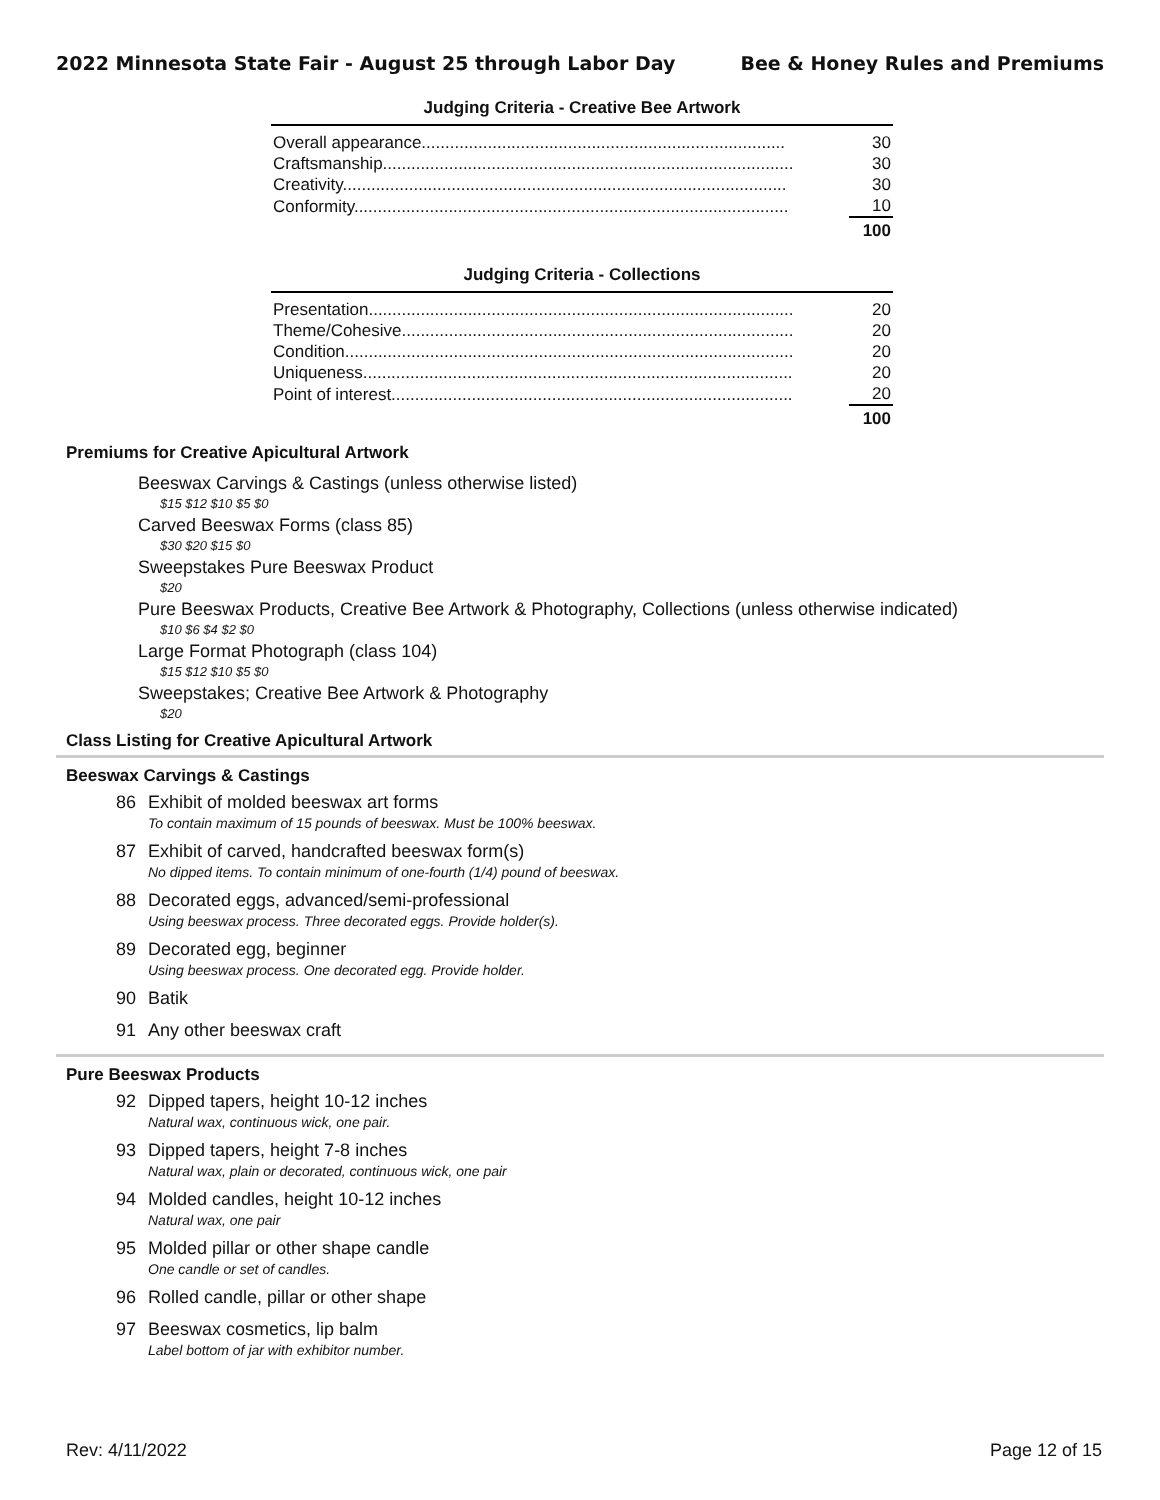2022 Minnesota State Fair - August 25 through Labor Day Bee & Honey Rules and Premiums
Judging Criteria - Creative Bee Artwork
| Overall appearance............................................................................. | 30 |
| Craftsmanship....................................................................................... | 30 |
| Creativity.............................................................................................. | 30 |
| Conformity............................................................................................ | 10 |
| | 100 |
Judging Criteria - Collections
| Presentation.......................................................................................... | 20 |
| Theme/Cohesive................................................................................... | 20 |
| Condition............................................................................................... | 20 |
| Uniqueness........................................................................................... | 20 |
| Point of interest..................................................................................... | 20 |
| | 100 |
Premiums for Creative Apicultural Artwork
Beeswax Carvings & Castings (unless otherwise listed)
$15 $12 $10 $5 $0
Carved Beeswax Forms (class 85)
$30 $20 $15 $0
Sweepstakes Pure Beeswax Product
$20
Pure Beeswax Products, Creative Bee Artwork & Photography, Collections (unless otherwise indicated)
$10 $6 $4 $2 $0
Large Format Photograph (class 104)
$15 $12 $10 $5 $0
Sweepstakes; Creative Bee Artwork & Photography
$20
Class Listing for Creative Apicultural Artwork
Beeswax Carvings & Castings
86 Exhibit of molded beeswax art forms
To contain maximum of 15 pounds of beeswax. Must be 100% beeswax.
87 Exhibit of carved, handcrafted beeswax form(s)
No dipped items. To contain minimum of one-fourth (1/4) pound of beeswax.
88 Decorated eggs, advanced/semi-professional
Using beeswax process. Three decorated eggs. Provide holder(s).
89 Decorated egg, beginner
Using beeswax process. One decorated egg. Provide holder.
90 Batik
91 Any other beeswax craft
Pure Beeswax Products
92 Dipped tapers, height 10-12 inches
Natural wax, continuous wick, one pair.
93 Dipped tapers, height 7-8 inches
Natural wax, plain or decorated, continuous wick, one pair
94 Molded candles, height 10-12 inches
Natural wax, one pair
95 Molded pillar or other shape candle
One candle or set of candles.
96 Rolled candle, pillar or other shape
97 Beeswax cosmetics, lip balm
Label bottom of jar with exhibitor number.
Rev: 4/11/2022 Page 12 of 15